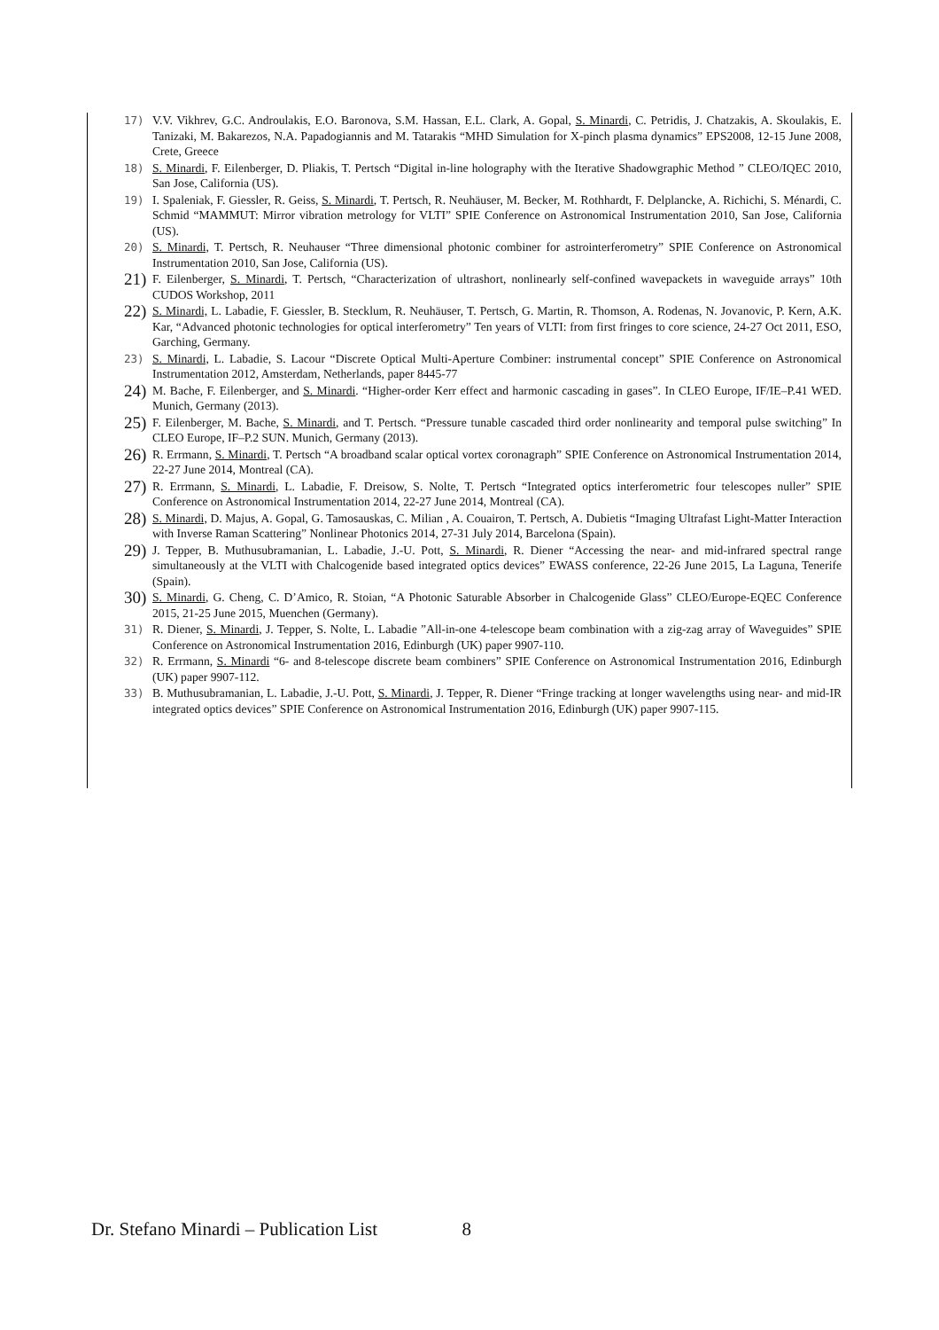17) V.V. Vikhrev, G.C. Androulakis, E.O. Baronova, S.M. Hassan, E.L. Clark, A. Gopal, S. Minardi, C. Petridis, J. Chatzakis, A. Skoulakis, E. Tanizaki, M. Bakarezos, N.A. Papadogiannis and M. Tatarakis “MHD Simulation for X-pinch plasma dynamics” EPS2008, 12-15 June 2008, Crete, Greece
18) S. Minardi, F. Eilenberger, D. Pliakis, T. Pertsch “Digital in-line holography with the Iterative Shadowgraphic Method ” CLEO/IQEC 2010, San Jose, California (US).
19) I. Spaleniak, F. Giessler, R. Geiss, S. Minardi, T. Pertsch, R. Neuhäuser, M. Becker, M. Rothhardt, F. Delplancke, A. Richichi, S. Ménardi, C. Schmid “MAMMUT: Mirror vibration metrology for VLTI” SPIE Conference on Astronomical Instrumentation 2010, San Jose, California (US).
20) S. Minardi, T. Pertsch, R. Neuhauser “Three dimensional photonic combiner for astrointerferometry” SPIE Conference on Astronomical Instrumentation 2010, San Jose, California (US).
21) F. Eilenberger, S. Minardi, T. Pertsch, “Characterization of ultrashort, nonlinearly self-confined wavepackets in waveguide arrays” 10th CUDOS Workshop, 2011
22) S. Minardi, L. Labadie, F. Giessler, B. Stecklum, R. Neuhäuser, T. Pertsch, G. Martin, R. Thomson, A. Rodenas, N. Jovanovic, P. Kern, A.K. Kar, “Advanced photonic technologies for optical interferometry” Ten years of VLTI: from first fringes to core science, 24-27 Oct 2011, ESO, Garching, Germany.
23) S. Minardi, L. Labadie, S. Lacour “Discrete Optical Multi-Aperture Combiner: instrumental concept” SPIE Conference on Astronomical Instrumentation 2012, Amsterdam, Netherlands, paper 8445-77
24) M. Bache, F. Eilenberger, and S. Minardi. “Higher-order Kerr effect and harmonic cascading in gases”. In CLEO Europe, IF/IE–P.41 WED. Munich, Germany (2013).
25) F. Eilenberger, M. Bache, S. Minardi, and T. Pertsch. “Pressure tunable cascaded third order nonlinearity and temporal pulse switching” In CLEO Europe, IF–P.2 SUN. Munich, Germany (2013).
26) R. Errmann, S. Minardi, T. Pertsch “A broadband scalar optical vortex coronagraph” SPIE Conference on Astronomical Instrumentation 2014, 22-27 June 2014, Montreal (CA).
27) R. Errmann, S. Minardi, L. Labadie, F. Dreisow, S. Nolte, T. Pertsch “Integrated optics interferometric four telescopes nuller” SPIE Conference on Astronomical Instrumentation 2014, 22-27 June 2014, Montreal (CA).
28) S. Minardi, D. Majus, A. Gopal, G. Tamosauskas, C. Milian , A. Couairon, T. Pertsch, A. Dubietis “Imaging Ultrafast Light-Matter Interaction with Inverse Raman Scattering” Nonlinear Photonics 2014, 27-31 July 2014, Barcelona (Spain).
29) J. Tepper, B. Muthusubramanian, L. Labadie, J.-U. Pott, S. Minardi, R. Diener “Accessing the near- and mid-infrared spectral range simultaneously at the VLTI with Chalcogenide based integrated optics devices” EWASS conference, 22-26 June 2015, La Laguna, Tenerife (Spain).
30) S. Minardi, G. Cheng, C. D’Amico, R. Stoian, “A Photonic Saturable Absorber in Chalcogenide Glass” CLEO/Europe-EQEC Conference 2015, 21-25 June 2015, Muenchen (Germany).
31) R. Diener, S. Minardi, J. Tepper, S. Nolte, L. Labadie ”All-in-one 4-telescope beam combination with a zig-zag array of Waveguides” SPIE Conference on Astronomical Instrumentation 2016, Edinburgh (UK) paper 9907-110.
32) R. Errmann, S. Minardi “6- and 8-telescope discrete beam combiners” SPIE Conference on Astronomical Instrumentation 2016, Edinburgh (UK) paper 9907-112.
33) B. Muthusubramanian, L. Labadie, J.-U. Pott, S. Minardi, J. Tepper, R. Diener “Fringe tracking at longer wavelengths using near- and mid-IR integrated optics devices” SPIE Conference on Astronomical Instrumentation 2016, Edinburgh (UK) paper 9907-115.
Dr. Stefano Minardi – Publication List 8